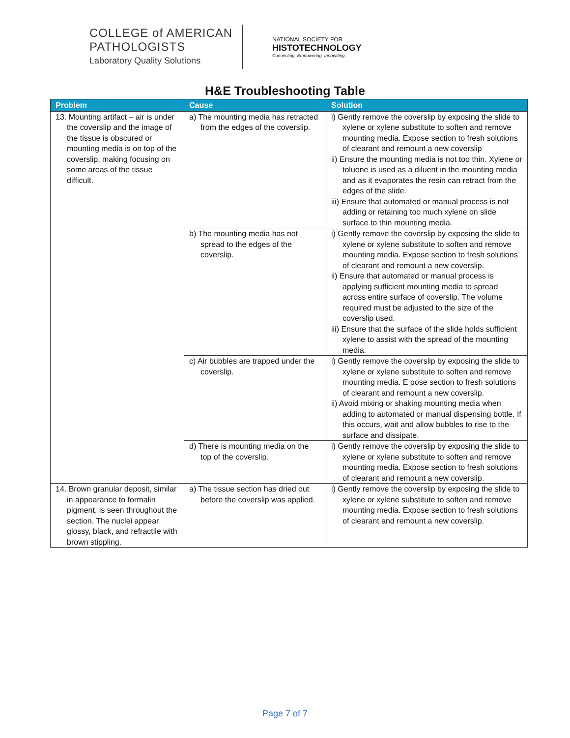COLLEGE of AMERICAN
PATHOLOGISTS
Laboratory Quality Solutions
NATIONAL SOCIETY FOR
HISTOTECHNOLOGY
Connecting. Empowering. Innovating.
H&E Troubleshooting Table
| Problem | Cause | Solution |
| --- | --- | --- |
| 13. Mounting artifact – air is under the coverslip and the image of the tissue is obscured or mounting media is on top of the coverslip, making focusing on some areas of the tissue difficult. | a) The mounting media has retracted from the edges of the coverslip. | i) Gently remove the coverslip by exposing the slide to xylene or xylene substitute to soften and remove mounting media. Expose section to fresh solutions of clearant and remount a new coverslip ii) Ensure the mounting media is not too thin. Xylene or toluene is used as a diluent in the mounting media and as it evaporates the resin can retract from the edges of the slide. iii) Ensure that automated or manual process is not adding or retaining too much xylene on slide surface to thin mounting media. |
| | b) The mounting media has not spread to the edges of the coverslip. | i) Gently remove the coverslip by exposing the slide to xylene or xylene substitute to soften and remove mounting media. Expose section to fresh solutions of clearant and remount a new coverslip. ii) Ensure that automated or manual process is applying sufficient mounting media to spread across entire surface of coverslip. The volume required must be adjusted to the size of the coverslip used. iii) Ensure that the surface of the slide holds sufficient xylene to assist with the spread of the mounting media. |
| | c) Air bubbles are trapped under the coverslip. | i) Gently remove the coverslip by exposing the slide to xylene or xylene substitute to soften and remove mounting media. E pose section to fresh solutions of clearant and remount a new coverslip. ii) Avoid mixing or shaking mounting media when adding to automated or manual dispensing bottle. If this occurs, wait and allow bubbles to rise to the surface and dissipate. |
| | d) There is mounting media on the top of the coverslip. | i) Gently remove the coverslip by exposing the slide to xylene or xylene substitute to soften and remove mounting media. Expose section to fresh solutions of clearant and remount a new coverslip. |
| 14. Brown granular deposit, similar in appearance to formalin pigment, is seen throughout the section. The nuclei appear glossy, black, and refractile with brown stippling. | a) The tissue section has dried out before the coverslip was applied. | i) Gently remove the coverslip by exposing the slide to xylene or xylene substitute to soften and remove mounting media. Expose section to fresh solutions of clearant and remount a new coverslip. |
Page 7 of 7